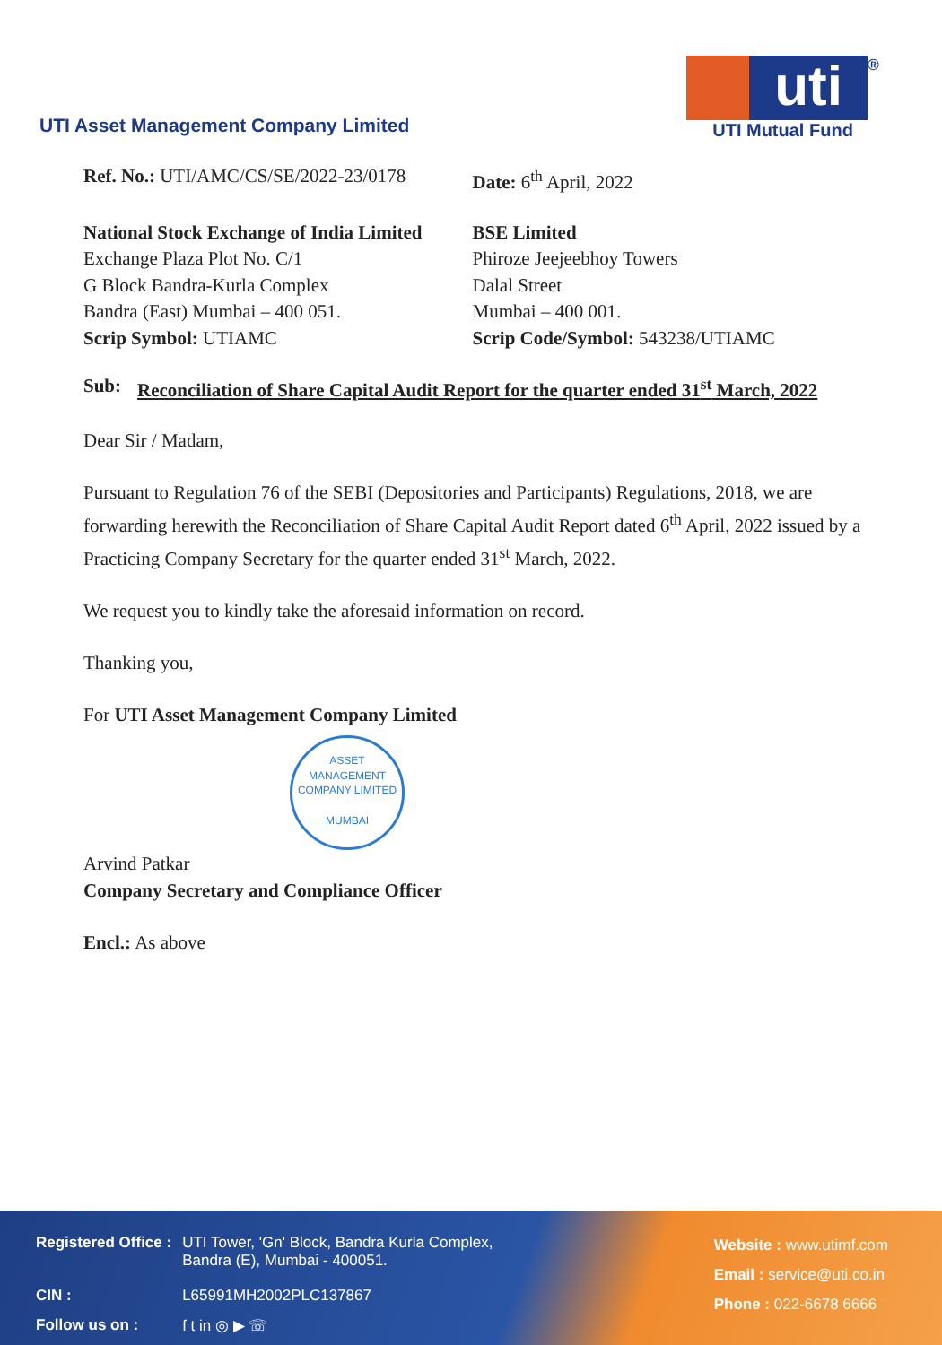UTI Asset Management Company Limited
uti
<sup>®</sup>
UTI Mutual Fund
Ref. No.: UTI/AMC/CS/SE/2022-23/0178
Date: 6<sup>th</sup> April, 2022
National Stock Exchange of India Limited
Exchange Plaza Plot No. C/1
G Block Bandra-Kurla Complex
Bandra (East) Mumbai – 400 051.
Scrip Symbol: UTIAMC
BSE Limited
Phiroze Jeejeebhoy Towers
Dalal Street
Mumbai – 400 001.
Scrip Code/Symbol: 543238/UTIAMC
Sub: Reconciliation of Share Capital Audit Report for the quarter ended 31<sup>st</sup> March, 2022
Dear Sir / Madam,
Pursuant to Regulation 76 of the SEBI (Depositories and Participants) Regulations, 2018, we are forwarding herewith the Reconciliation of Share Capital Audit Report dated 6<sup>th</sup> April, 2022 issued by a Practicing Company Secretary for the quarter ended 31<sup>st</sup> March, 2022.
We request you to kindly take the aforesaid information on record.
Thanking you,
For UTI Asset Management Company Limited
ASSET MANAGEMENT COMPANY LIMITED
MUMBAI
Arvind Patkar
Company Secretary and Compliance Officer
Encl.: As above
| Registered Office : | UTI Tower, 'Gn' Block, Bandra Kurla Complex, Bandra (E), Mumbai - 400051. |
| CIN : | L65991MH2002PLC137867 |
| Follow us on : | f t in ◎ ▶ ☏ |
Website : www.utimf.com
Email : service@uti.co.in
Phone : 022-6678 6666